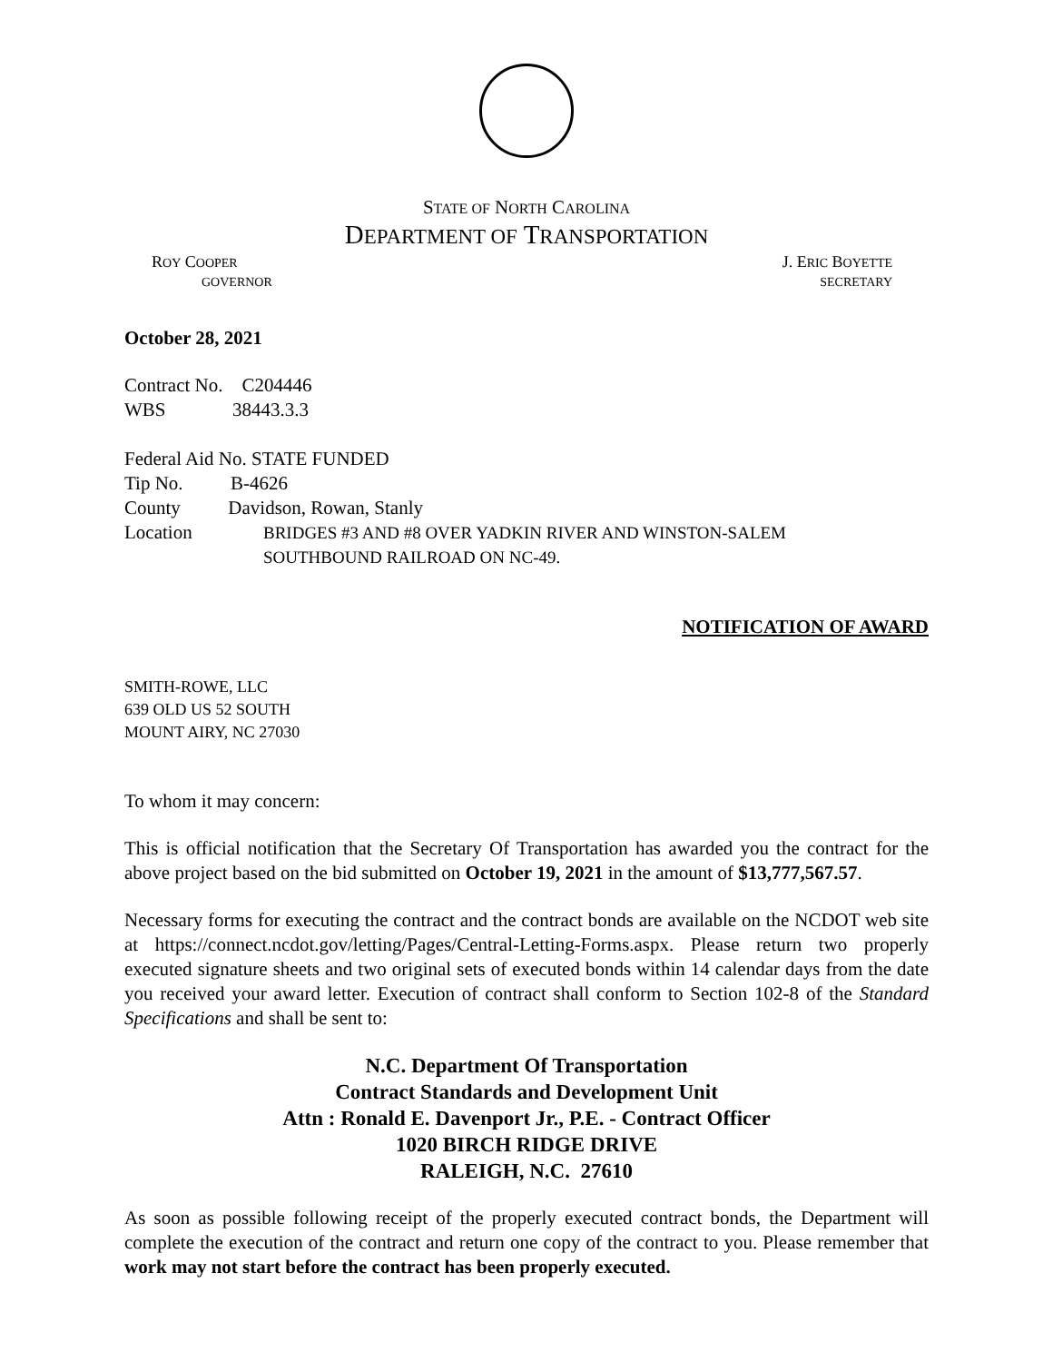STATE OF NORTH CAROLINA
DEPARTMENT OF TRANSPORTATION
ROY COOPER J. ERIC BOYETTE
GOVERNOR SECRETARY
October 28, 2021
Contract No. C204446
WBS 38443.3.3
Federal Aid No. STATE FUNDED
Tip No. B-4626
County Davidson, Rowan, Stanly
Location BRIDGES #3 AND #8 OVER YADKIN RIVER AND WINSTON-SALEM
SOUTHBOUND RAILROAD ON NC-49.
NOTIFICATION OF AWARD
SMITH-ROWE, LLC
639 OLD US 52 SOUTH
MOUNT AIRY, NC 27030
To whom it may concern:
This is official notification that the Secretary Of Transportation has awarded you the contract for the above project based on the bid submitted on October 19, 2021 in the amount of $13,777,567.57.
Necessary forms for executing the contract and the contract bonds are available on the NCDOT web site at https://connect.ncdot.gov/letting/Pages/Central-Letting-Forms.aspx. Please return two properly executed signature sheets and two original sets of executed bonds within 14 calendar days from the date you received your award letter. Execution of contract shall conform to Section 102-8 of the Standard Specifications and shall be sent to:
N.C. Department Of Transportation
Contract Standards and Development Unit
Attn : Ronald E. Davenport Jr., P.E. - Contract Officer
1020 BIRCH RIDGE DRIVE
RALEIGH, N.C. 27610
As soon as possible following receipt of the properly executed contract bonds, the Department will complete the execution of the contract and return one copy of the contract to you. Please remember that work may not start before the contract has been properly executed.